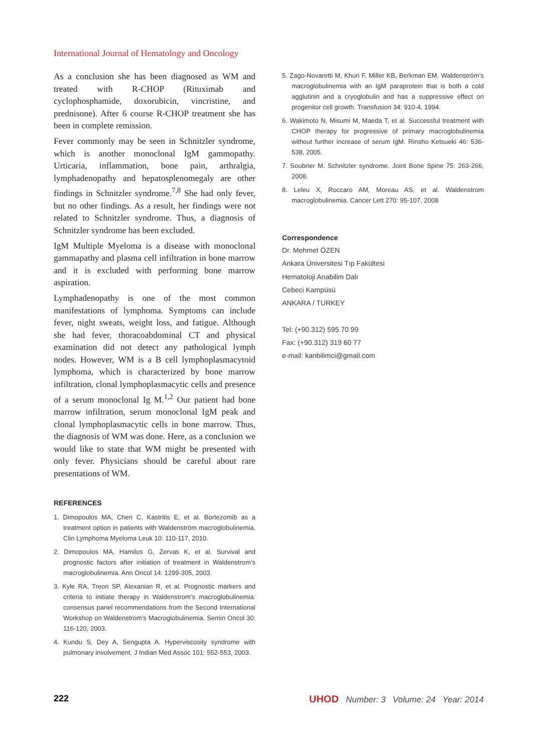International Journal of Hematology and Oncology
As a conclusion she has been diagnosed as WM and treated with R-CHOP (Rituximab and cyclophosphamide, doxorubicin, vincristine, and prednisone). After 6 course R-CHOP treatment she has been in complete remission.
Fever commonly may be seen in Schnitzler syndrome, which is another monoclonal IgM gammopathy. Urticaria, inflammation, bone pain, arthralgia, lymphadenopathy and hepatosplenomegaly are other findings in Schnitzler syndrome.<sup>7,8</sup> She had only fever, but no other findings. As a result, her findings were not related to Schnitzler syndrome. Thus, a diagnosis of Schnitzler syndrome has been excluded.
IgM Multiple Myeloma is a disease with monoclonal gammapathy and plasma cell infiltration in bone marrow and it is excluded with performing bone marrow aspiration.
Lymphadenopathy is one of the most common manifestations of lymphoma. Symptoms can include fever, night sweats, weight loss, and fatigue. Although she had fever, thoracoabdominal CT and physical examination did not detect any pathological lymph nodes. However, WM is a B cell lymphoplasmacytoid lymphoma, which is characterized by bone marrow infiltration, clonal lymphoplasmacytic cells and presence of a serum monoclonal Ig M.<sup>1,2</sup> Our patient had bone marrow infiltration, serum monoclonal IgM peak and clonal lymphoplasmacytic cells in bone marrow. Thus, the diagnosis of WM was done. Here, as a conclusion we would like to state that WM might be presented with only fever. Physicians should be careful about rare presentations of WM.
REFERENCES
1. Dimopoulos MA, Chen C, Kastritis E, et al. Bortezomib as a treatment option in patients with Waldenström macroglobulinemia. Clin Lymphoma Myeloma Leuk 10: 110-117, 2010.
2. Dimopoulos MA, Hamilos G, Zervas K, et al. Survival and prognostic factors after initiation of treatment in Waldenstrom’s macroglobulinemia. Ann Oncol 14: 1299-305, 2003.
3. Kyle RA, Treon SP, Alexanian R, et al. Prognostic markers and criteria to initiate therapy in Waldenstrom’s macroglobulinemia: consensus panel recommendations from the Second International Workshop on Waldenstrom’s Macroglobulinemia. Semin Oncol 30: 116-120, 2003.
4. Kundu S, Dey A, Sengupta A. Hyperviscosity syndrome with pulmonary involvement. J Indian Med Assoc 101: 552-553, 2003.
5. Zago-Novaretti M, Khuri F, Miller KB, Berkman EM. Waldenström’s macroglobulinemia with an IgM paraprotein that is both a cold agglutinin and a cryoglobulin and has a suppressive effect on progenitor cell growth. Transfusion 34: 910-4, 1994.
6. Wakimoto N, Misumi M, Maeda T, et al. Successful treatment with CHOP therapy for progressive of primary macroglobulinemia without further increase of serum IgM. Rinsho Ketsueki 46: 536-538, 2005.
7. Soubrier M. Schnitzler syndrome. Joint Bone Spine 75: 263-266, 2008.
8. Leleu X, Roccaro AM, Moreau AS, et al. Waldenstrom macroglobulinemia. Cancer Lett 270: 95-107, 2008
Correspondence
Dr. Mehmet ÖZEN
Ankara Üniversitesi Tıp Fakültesi
Hematoloji Anabilim Dalı
Cebeci Kampüsü
ANKARA / TURKEY
Tel: (+90.312) 595 70 99
Fax: (+90.312) 319 60 77
e-mail: kanbilimci@gmail.com
222 UHOD Number: 3 Volume: 24 Year: 2014